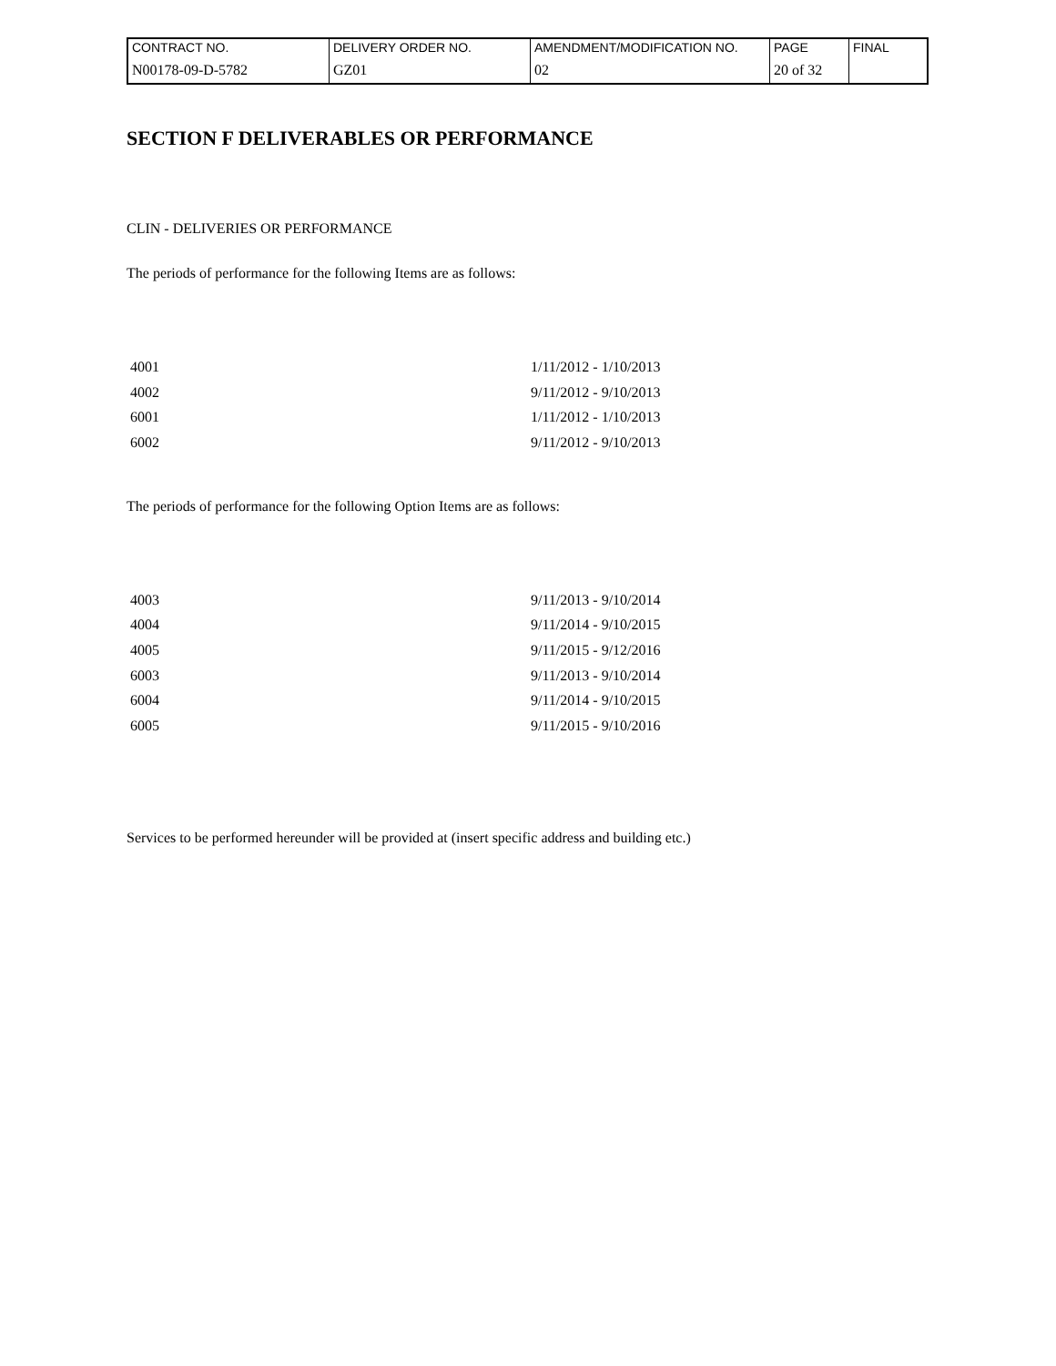| CONTRACT NO. | DELIVERY ORDER NO. | AMENDMENT/MODIFICATION NO. | PAGE | FINAL |
| N00178-09-D-5782 | GZ01 | 02 | 20 of 32 | |
SECTION F DELIVERABLES OR PERFORMANCE
CLIN - DELIVERIES OR PERFORMANCE
The periods of performance for the following Items are as follows:
| 4001 | 1/11/2012 - 1/10/2013 |
| 4002 | 9/11/2012 - 9/10/2013 |
| 6001 | 1/11/2012 - 1/10/2013 |
| 6002 | 9/11/2012 - 9/10/2013 |
The periods of performance for the following Option Items are as follows:
| 4003 | 9/11/2013 - 9/10/2014 |
| 4004 | 9/11/2014 - 9/10/2015 |
| 4005 | 9/11/2015 - 9/12/2016 |
| 6003 | 9/11/2013 - 9/10/2014 |
| 6004 | 9/11/2014 - 9/10/2015 |
| 6005 | 9/11/2015 - 9/10/2016 |
Services to be performed hereunder will be provided at (insert specific address and building etc.)